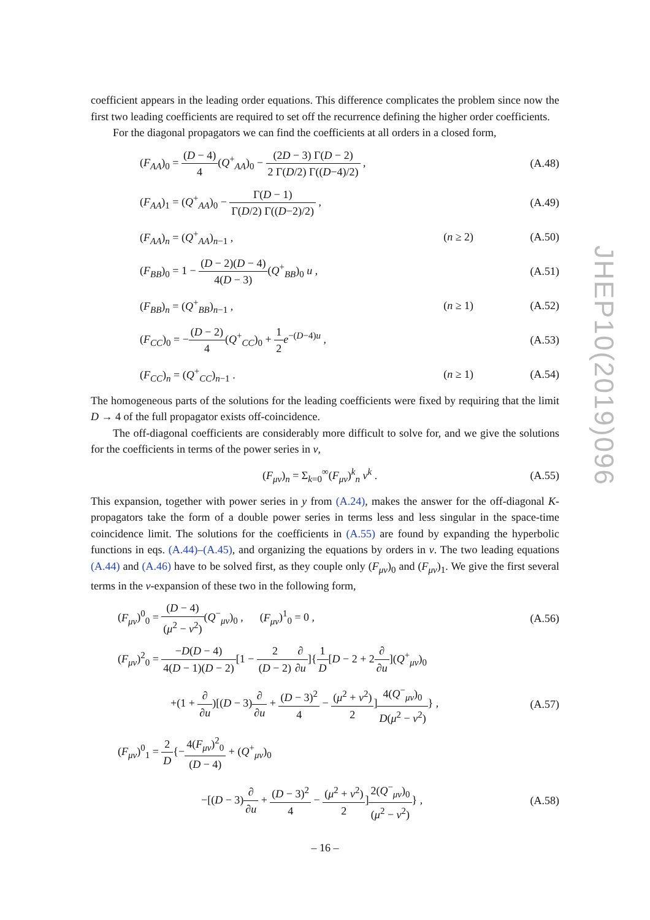coefficient appears in the leading order equations. This difference complicates the problem since now the first two leading coefficients are required to set off the recurrence defining the higher order coefficients.
For the diagonal propagators we can find the coefficients at all orders in a closed form,
(F<sub>AA</sub>)<sub>0</sub> = (D − 4) 4(Q<sup>+</sup><sub>AA</sub>)<sub>0</sub> − (2D − 3) Γ(D − 2) 2 Γ(D/2) Γ((D−4)/2) , (A.48)
(F<sub>AA</sub>)<sub>1</sub> = (Q<sup>+</sup><sub>AA</sub>)<sub>0</sub> − Γ(D − 1) Γ(D/2) Γ((D−2)/2) , (A.49)
(F<sub>AA</sub>)<sub>n</sub> = (Q<sup>+</sup><sub>AA</sub>)<sub>n−1</sub> , (n ≥ 2) (A.50)
(F<sub>BB</sub>)<sub>0</sub> = 1 − (D − 2)(D − 4) 4(D − 3)(Q<sup>+</sup><sub>BB</sub>)<sub>0</sub> u , (A.51)
(F<sub>BB</sub>)<sub>n</sub> = (Q<sup>+</sup><sub>BB</sub>)<sub>n−1</sub> , (n ≥ 1) (A.52)
(F<sub>CC</sub>)<sub>0</sub> = −(D − 2) 4(Q<sup>+</sup><sub>CC</sub>)<sub>0</sub> + 1 2 e<sup>−(D−4)u</sup> , (A.53)
(F<sub>CC</sub>)<sub>n</sub> = (Q<sup>+</sup><sub>CC</sub>)<sub>n−1</sub> . (n ≥ 1) (A.54)
The homogeneous parts of the solutions for the leading coefficients were fixed by requiring that the limit D → 4 of the full propagator exists off-coincidence.
The off-diagonal coefficients are considerably more difficult to solve for, and we give the solutions for the coefficients in terms of the power series in v,
(F<sub>μν</sub>)<sub>n</sub> = Σ<sub>k=0</sub><sup>∞</sup>(F<sub>μν</sub>)<sup>k</sup><sub>n</sub> v<sup>k</sup> . (A.55)
This expansion, together with power series in y from (A.24), makes the answer for the off-diagonal K-propagators take the form of a double power series in terms less and less singular in the space-time coincidence limit. The solutions for the coefficients in (A.55) are found by expanding the hyperbolic functions in eqs. (A.44)–(A.45), and organizing the equations by orders in v. The two leading equations (A.44) and (A.46) have to be solved first, as they couple only (F<sub>μν</sub>)<sub>0</sub> and (F<sub>μν</sub>)<sub>1</sub>. We give the first several terms in the v-expansion of these two in the following form,
(F<sub>μν</sub>)<sup>0</sup><sub>0</sub> = (D − 4) (μ<sup>2</sup> − ν<sup>2</sup>)(Q<sup>−</sup><sub>μν</sub>)<sub>0</sub> , (F<sub>μν</sub>)<sup>1</sup><sub>0</sub> = 0 , (A.56)
(F<sub>μν</sub>)<sup>2</sup><sub>0</sub> = −D(D − 4) 4(D − 1)(D − 2)[1 − 2 (D − 2)∂ ∂u]{1 D[D − 2 + 2∂ ∂u](Q<sup>+</sup><sub>μν</sub>)<sub>0</sub>
+(1 + ∂ ∂u)[(D − 3)∂ ∂u + (D − 3)<sup>2</sup> 4 − (μ<sup>2</sup> + ν<sup>2</sup>) 2]4(Q<sup>−</sup><sub>μν</sub>)<sub>0</sub> D(μ<sup>2</sup> − ν<sup>2</sup>)} , (A.57)
(F<sub>μν</sub>)<sup>0</sup><sub>1</sub> = 2 D{−4(F<sub>μν</sub>)<sup>2</sup><sub>0</sub> (D − 4) + (Q<sup>+</sup><sub>μν</sub>)<sub>0</sub>
−[(D − 3)∂ ∂u + (D − 3)<sup>2</sup> 4 − (μ<sup>2</sup> + ν<sup>2</sup>) 2]2(Q<sup>−</sup><sub>μν</sub>)<sub>0</sub> (μ<sup>2</sup> − ν<sup>2</sup>)} , (A.58)
JHEP10(2019)096
– 16 –